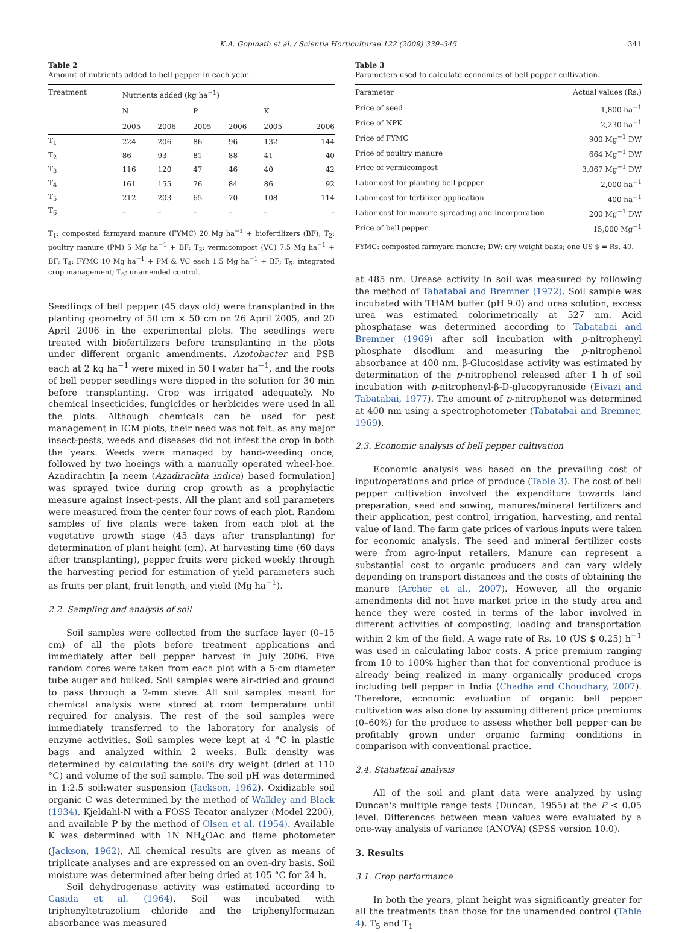K.A. Gopinath et al. / Scientia Horticulturae 122 (2009) 339–345 341
Table 2
Amount of nutrients added to bell pepper in each year.
| Treatment | Nutrients added (kg ha<sup>−1</sup>) | | | | | |
| --- | --- | --- | --- | --- | --- | --- |
| | N | | P | | K | |
| | 2005 | 2006 | 2005 | 2006 | 2005 | 2006 |
| T<sub>1</sub> | 224 | 206 | 86 | 96 | 132 | 144 |
| T<sub>2</sub> | 86 | 93 | 81 | 88 | 41 | 40 |
| T<sub>3</sub> | 116 | 120 | 47 | 46 | 40 | 42 |
| T<sub>4</sub> | 161 | 155 | 76 | 84 | 86 | 92 |
| T<sub>5</sub> | 212 | 203 | 65 | 70 | 108 | 114 |
| T<sub>6</sub> | – | – | – | – | – | – |
T<sub>1</sub>: composted farmyard manure (FYMC) 20 Mg ha<sup>−1</sup> + biofertilizers (BF); T<sub>2</sub>: poultry manure (PM) 5 Mg ha<sup>−1</sup> + BF; T<sub>3</sub>: vermicompost (VC) 7.5 Mg ha<sup>−1</sup> + BF; T<sub>4</sub>: FYMC 10 Mg ha<sup>−1</sup> + PM & VC each 1.5 Mg ha<sup>−1</sup> + BF; T<sub>5</sub>: integrated crop management; T<sub>6</sub>: unamended control.
Seedlings of bell pepper (45 days old) were transplanted in the planting geometry of 50 cm × 50 cm on 26 April 2005, and 20 April 2006 in the experimental plots. The seedlings were treated with biofertilizers before transplanting in the plots under different organic amendments. Azotobacter and PSB each at 2 kg ha<sup>−1</sup> were mixed in 50 l water ha<sup>−1</sup>, and the roots of bell pepper seedlings were dipped in the solution for 30 min before transplanting. Crop was irrigated adequately. No chemical insecticides, fungicides or herbicides were used in all the plots. Although chemicals can be used for pest management in ICM plots, their need was not felt, as any major insect-pests, weeds and diseases did not infest the crop in both the years. Weeds were managed by hand-weeding once, followed by two hoeings with a manually operated wheel-hoe. Azadirachtin [a neem (Azadirachta indica) based formulation] was sprayed twice during crop growth as a prophylactic measure against insect-pests. All the plant and soil parameters were measured from the center four rows of each plot. Random samples of five plants were taken from each plot at the vegetative growth stage (45 days after transplanting) for determination of plant height (cm). At harvesting time (60 days after transplanting), pepper fruits were picked weekly through the harvesting period for estimation of yield parameters such as fruits per plant, fruit length, and yield (Mg ha<sup>−1</sup>).
2.2. Sampling and analysis of soil
Soil samples were collected from the surface layer (0–15 cm) of all the plots before treatment applications and immediately after bell pepper harvest in July 2006. Five random cores were taken from each plot with a 5-cm diameter tube auger and bulked. Soil samples were air-dried and ground to pass through a 2-mm sieve. All soil samples meant for chemical analysis were stored at room temperature until required for analysis. The rest of the soil samples were immediately transferred to the laboratory for analysis of enzyme activities. Soil samples were kept at 4 °C in plastic bags and analyzed within 2 weeks. Bulk density was determined by calculating the soil's dry weight (dried at 110 °C) and volume of the soil sample. The soil pH was determined in 1:2.5 soil:water suspension (Jackson, 1962). Oxidizable soil organic C was determined by the method of Walkley and Black (1934), Kjeldahl-N with a FOSS Tecator analyzer (Model 2200), and available P by the method of Olsen et al. (1954). Available K was determined with 1N NH<sub>4</sub>OAc and flame photometer (Jackson, 1962). All chemical results are given as means of triplicate analyses and are expressed on an oven-dry basis. Soil moisture was determined after being dried at 105 °C for 24 h.
Soil dehydrogenase activity was estimated according to Casida et al. (1964). Soil was incubated with triphenyltetrazolium chloride and the triphenylformazan absorbance was measured
Table 3
Parameters used to calculate economics of bell pepper cultivation.
| Parameter | Actual values (Rs.) |
| --- | --- |
| Price of seed | 1,800 ha<sup>−1</sup> |
| Price of NPK | 2,230 ha<sup>−1</sup> |
| Price of FYMC | 900 Mg<sup>−1</sup> DW |
| Price of poultry manure | 664 Mg<sup>−1</sup> DW |
| Price of vermicompost | 3,067 Mg<sup>−1</sup> DW |
| Labor cost for planting bell pepper | 2,000 ha<sup>−1</sup> |
| Labor cost for fertilizer application | 400 ha<sup>−1</sup> |
| Labor cost for manure spreading and incorporation | 200 Mg<sup>−1</sup> DW |
| Price of bell pepper | 15,000 Mg<sup>−1</sup> |
FYMC: composted farmyard manure; DW: dry weight basis; one US $ = Rs. 40.
at 485 nm. Urease activity in soil was measured by following the method of Tabatabai and Bremner (1972). Soil sample was incubated with THAM buffer (pH 9.0) and urea solution, excess urea was estimated colorimetrically at 527 nm. Acid phosphatase was determined according to Tabatabai and Bremner (1969) after soil incubation with p-nitrophenyl phosphate disodium and measuring the p-nitrophenol absorbance at 400 nm. β-Glucosidase activity was estimated by determination of the p-nitrophenol released after 1 h of soil incubation with p-nitrophenyl-β-D-glucopyranoside (Eivazi and Tabatabai, 1977). The amount of p-nitrophenol was determined at 400 nm using a spectrophotometer (Tabatabai and Bremner, 1969).
2.3. Economic analysis of bell pepper cultivation
Economic analysis was based on the prevailing cost of input/operations and price of produce (Table 3). The cost of bell pepper cultivation involved the expenditure towards land preparation, seed and sowing, manures/mineral fertilizers and their application, pest control, irrigation, harvesting, and rental value of land. The farm gate prices of various inputs were taken for economic analysis. The seed and mineral fertilizer costs were from agro-input retailers. Manure can represent a substantial cost to organic producers and can vary widely depending on transport distances and the costs of obtaining the manure (Archer et al., 2007). However, all the organic amendments did not have market price in the study area and hence they were costed in terms of the labor involved in different activities of composting, loading and transportation within 2 km of the field. A wage rate of Rs. 10 (US $ 0.25) h<sup>−1</sup> was used in calculating labor costs. A price premium ranging from 10 to 100% higher than that for conventional produce is already being realized in many organically produced crops including bell pepper in India (Chadha and Choudhary, 2007). Therefore, economic evaluation of organic bell pepper cultivation was also done by assuming different price premiums (0–60%) for the produce to assess whether bell pepper can be profitably grown under organic farming conditions in comparison with conventional practice.
2.4. Statistical analysis
All of the soil and plant data were analyzed by using Duncan's multiple range tests (Duncan, 1955) at the P < 0.05 level. Differences between mean values were evaluated by a one-way analysis of variance (ANOVA) (SPSS version 10.0).
3. Results
3.1. Crop performance
In both the years, plant height was significantly greater for all the treatments than those for the unamended control (Table 4). T<sub>5</sub> and T<sub>1</sub>